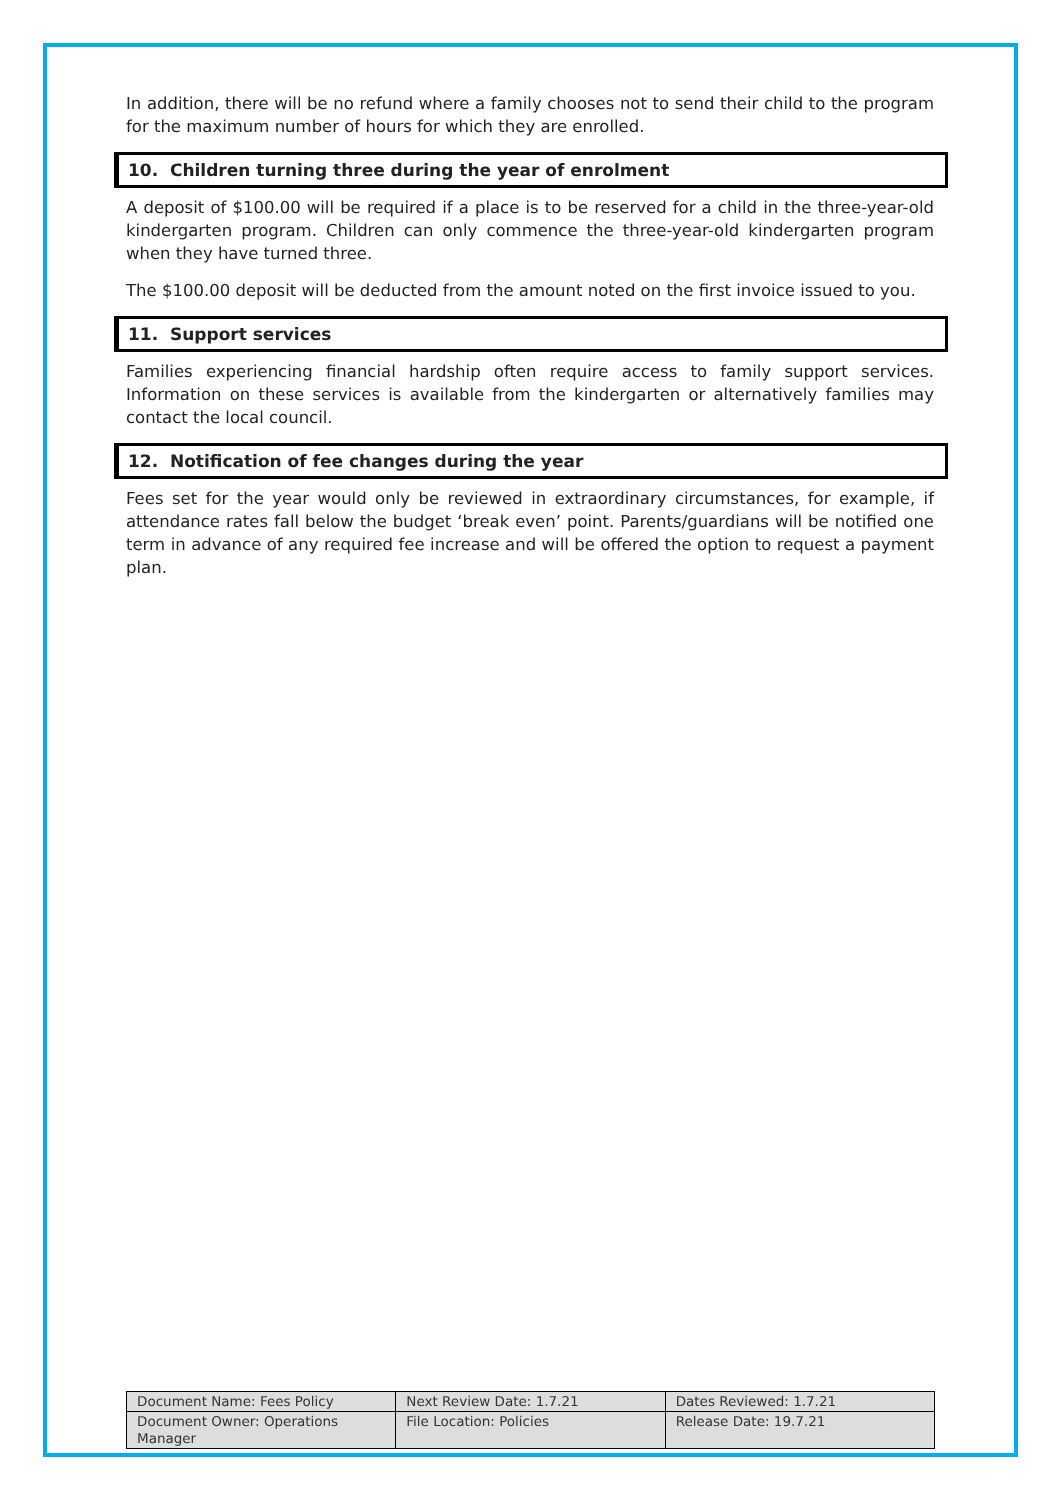In addition, there will be no refund where a family chooses not to send their child to the program for the maximum number of hours for which they are enrolled.
10. Children turning three during the year of enrolment
A deposit of $100.00 will be required if a place is to be reserved for a child in the three-year-old kindergarten program. Children can only commence the three-year-old kindergarten program when they have turned three.
The $100.00 deposit will be deducted from the amount noted on the first invoice issued to you.
11. Support services
Families experiencing financial hardship often require access to family support services. Information on these services is available from the kindergarten or alternatively families may contact the local council.
12. Notification of fee changes during the year
Fees set for the year would only be reviewed in extraordinary circumstances, for example, if attendance rates fall below the budget ‘break even’ point. Parents/guardians will be notified one term in advance of any required fee increase and will be offered the option to request a payment plan.
| Document Name: Fees Policy | Next Review Date: 1.7.21 | Dates Reviewed: 1.7.21 |
| Document Owner: Operations Manager | File Location: Policies | Release Date: 19.7.21 |